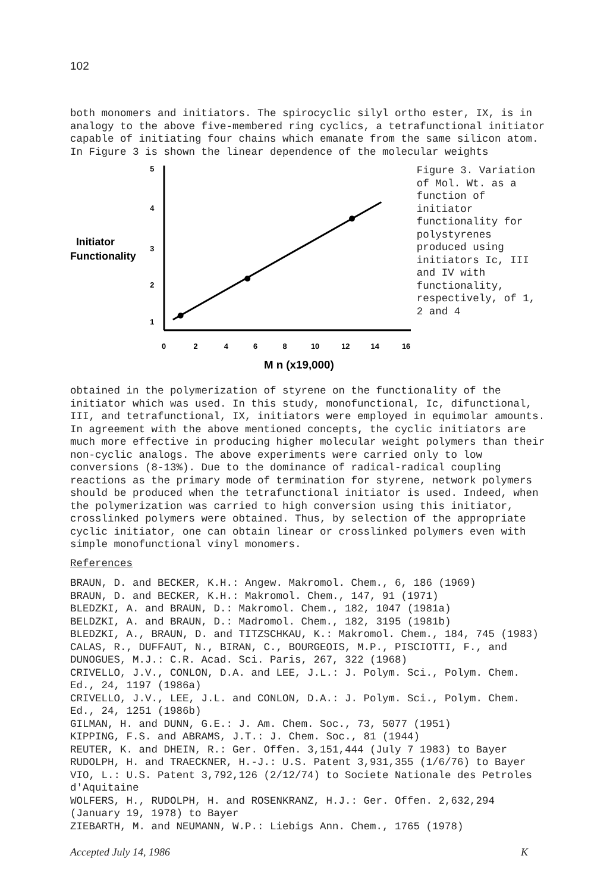102
both monomers and initiators. The spirocyclic silyl ortho ester, IX, is in analogy to the above five-membered ring cyclics, a tetrafunctional initiator capable of initiating four chains which emanate from the same silicon atom. In Figure 3 is shown the linear dependence of the molecular weights
Initiator
Functionality
5
4
3
2
1
0
2
4
6
8
10
12
14
16
M n (x19,000)
Figure 3. Variation of Mol. Wt. as a function of initiator functionality for polystyrenes produced using initiators Ic, III and IV with functionality, respectively, of 1, 2 and 4
obtained in the polymerization of styrene on the functionality of the initiator which was used. In this study, monofunctional, Ic, difunctional, III, and tetrafunctional, IX, initiators were employed in equimolar amounts. In agreement with the above mentioned concepts, the cyclic initiators are much more effective in producing higher molecular weight polymers than their non-cyclic analogs. The above experiments were carried only to low conversions (8-13%). Due to the dominance of radical-radical coupling reactions as the primary mode of termination for styrene, network polymers should be produced when the tetrafunctional initiator is used. Indeed, when the polymerization was carried to high conversion using this initiator, crosslinked polymers were obtained. Thus, by selection of the appropriate cyclic initiator, one can obtain linear or crosslinked polymers even with simple monofunctional vinyl monomers.
References
BRAUN, D. and BECKER, K.H.: Angew. Makromol. Chem., 6, 186 (1969)
BRAUN, D. and BECKER, K.H.: Makromol. Chem., 147, 91 (1971)
BLEDZKI, A. and BRAUN, D.: Makromol. Chem., 182, 1047 (1981a)
BELDZKI, A. and BRAUN, D.: Madromol. Chem., 182, 3195 (1981b)
BLEDZKI, A., BRAUN, D. and TITZSCHKAU, K.: Makromol. Chem., 184, 745 (1983)
CALAS, R., DUFFAUT, N., BIRAN, C., BOURGEOIS, M.P., PISCIOTTI, F., and DUNOGUES, M.J.: C.R. Acad. Sci. Paris, 267, 322 (1968)
CRIVELLO, J.V., CONLON, D.A. and LEE, J.L.: J. Polym. Sci., Polym. Chem. Ed., 24, 1197 (1986a)
CRIVELLO, J.V., LEE, J.L. and CONLON, D.A.: J. Polym. Sci., Polym. Chem. Ed., 24, 1251 (1986b)
GILMAN, H. and DUNN, G.E.: J. Am. Chem. Soc., 73, 5077 (1951)
KIPPING, F.S. and ABRAMS, J.T.: J. Chem. Soc., 81 (1944)
REUTER, K. and DHEIN, R.: Ger. Offen. 3,151,444 (July 7 1983) to Bayer
RUDOLPH, H. and TRAECKNER, H.-J.: U.S. Patent 3,931,355 (1/6/76) to Bayer
VIO, L.: U.S. Patent 3,792,126 (2/12/74) to Societe Nationale des Petroles d'Aquitaine
WOLFERS, H., RUDOLPH, H. and ROSENKRANZ, H.J.: Ger. Offen. 2,632,294 (January 19, 1978) to Bayer
ZIEBARTH, M. and NEUMANN, W.P.: Liebigs Ann. Chem., 1765 (1978)
Accepted July 14, 1986 K